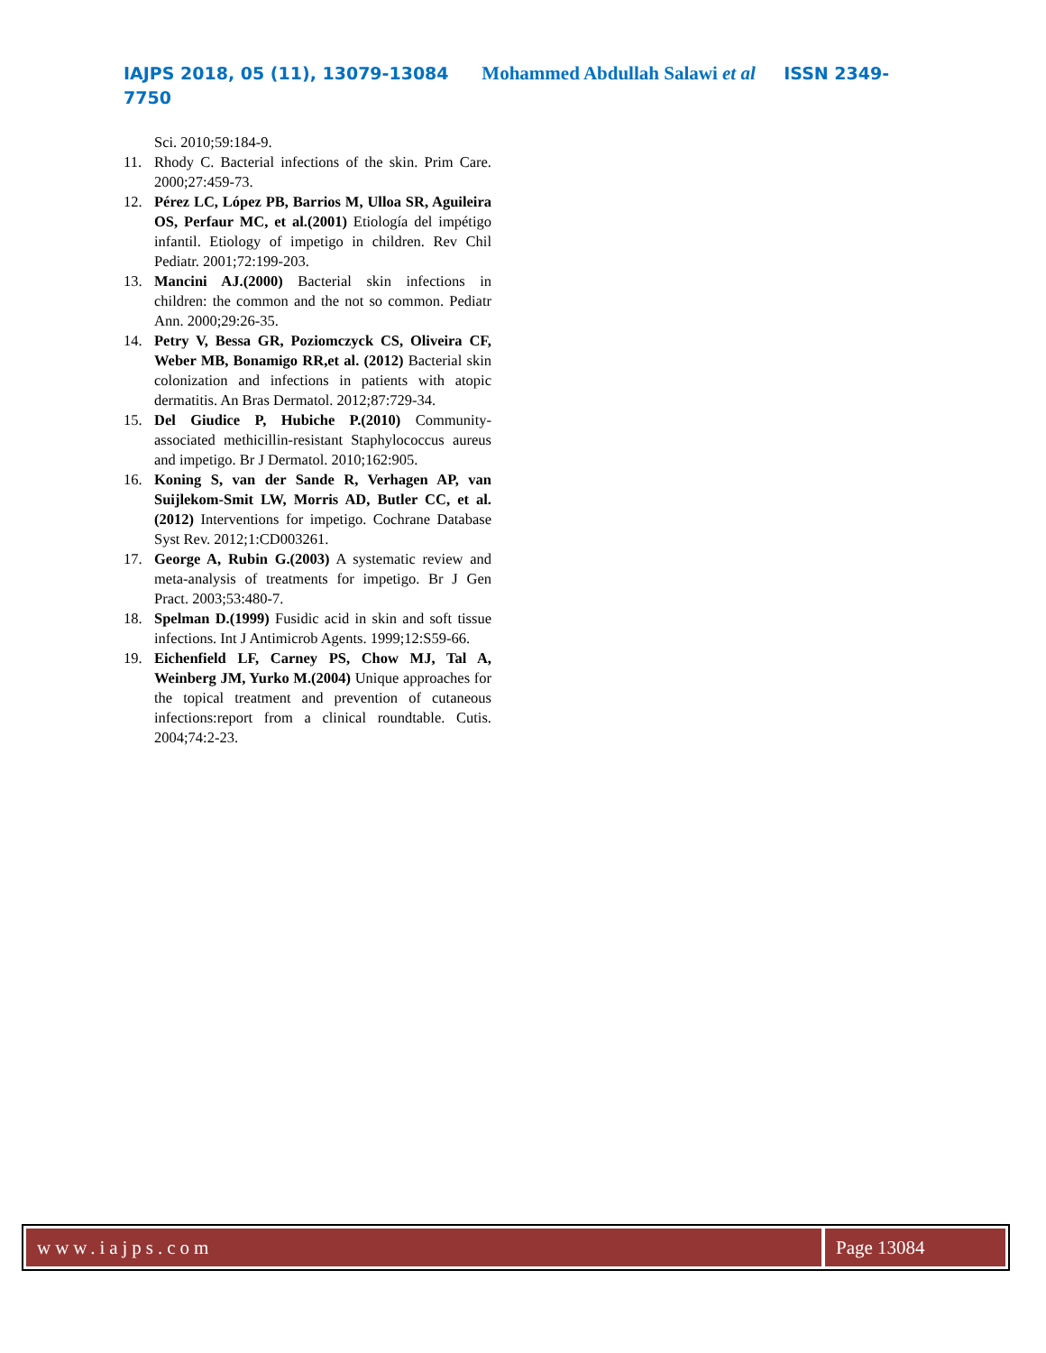IAJPS 2018, 05 (11), 13079-13084 Mohammed Abdullah Salawi et al ISSN 2349-7750
Sci. 2010;59:184-9.
11. Rhody C. Bacterial infections of the skin. Prim Care. 2000;27:459-73.
12. Pérez LC, López PB, Barrios M, Ulloa SR, Aguileira OS, Perfaur MC, et al.(2001) Etiología del impétigo infantil. Etiology of impetigo in children. Rev Chil Pediatr. 2001;72:199-203.
13. Mancini AJ.(2000) Bacterial skin infections in children: the common and the not so common. Pediatr Ann. 2000;29:26-35.
14. Petry V, Bessa GR, Poziomczyck CS, Oliveira CF, Weber MB, Bonamigo RR,et al. (2012) Bacterial skin colonization and infections in patients with atopic dermatitis. An Bras Dermatol. 2012;87:729-34.
15. Del Giudice P, Hubiche P.(2010) Community-associated methicillin-resistant Staphylococcus aureus and impetigo. Br J Dermatol. 2010;162:905.
16. Koning S, van der Sande R, Verhagen AP, van Suijlekom-Smit LW, Morris AD, Butler CC, et al.(2012) Interventions for impetigo. Cochrane Database Syst Rev. 2012;1:CD003261.
17. George A, Rubin G.(2003) A systematic review and meta-analysis of treatments for impetigo. Br J Gen Pract. 2003;53:480-7.
18. Spelman D.(1999) Fusidic acid in skin and soft tissue infections. Int J Antimicrob Agents. 1999;12:S59-66.
19. Eichenfield LF, Carney PS, Chow MJ, Tal A, Weinberg JM, Yurko M.(2004) Unique approaches for the topical treatment and prevention of cutaneous infections:report from a clinical roundtable. Cutis. 2004;74:2-23.
www.iajps.com Page 13084